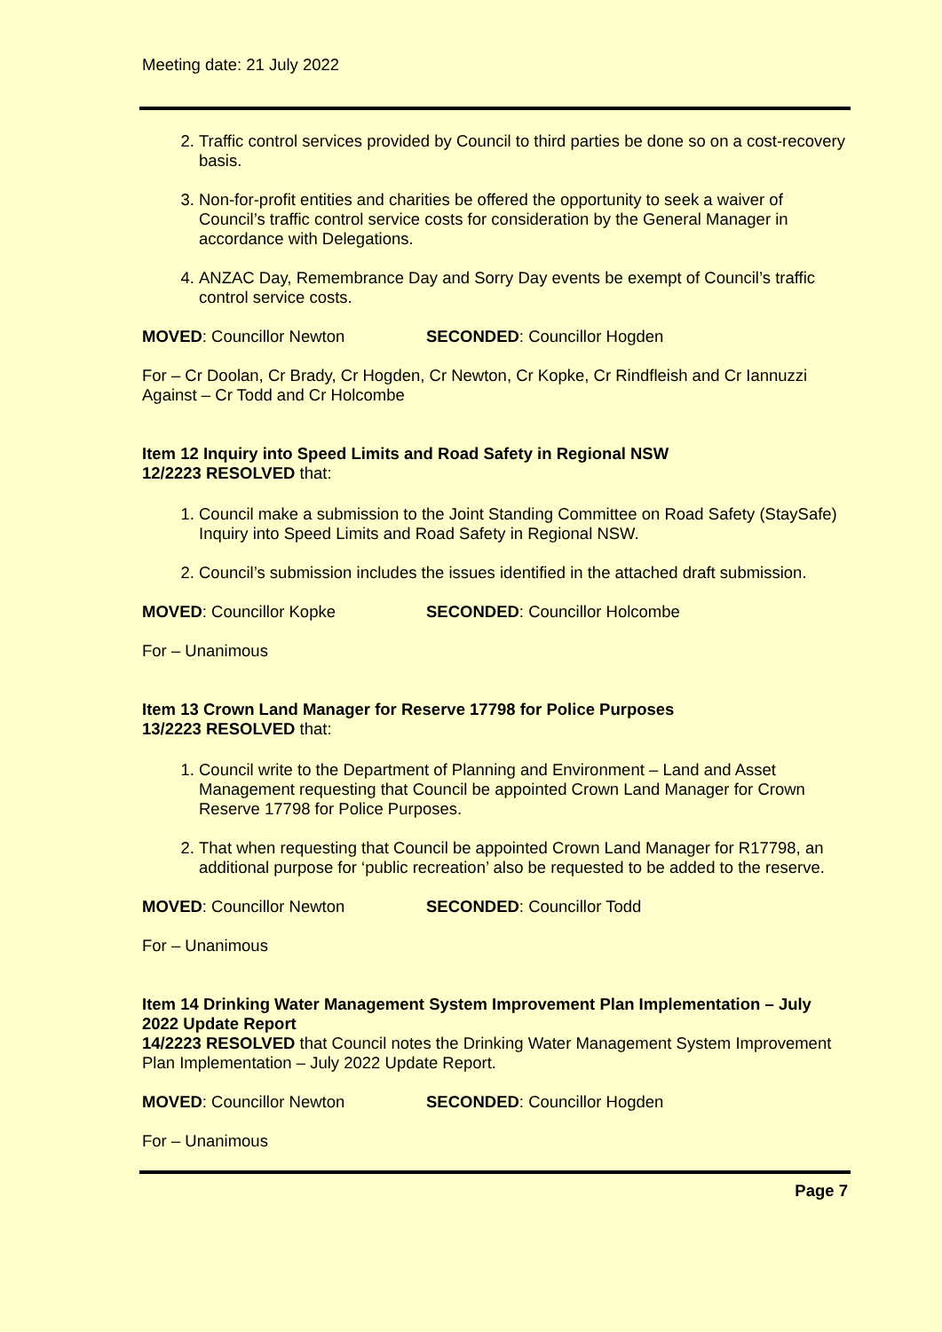Meeting date: 21 July 2022
2. Traffic control services provided by Council to third parties be done so on a cost-recovery basis.
3. Non-for-profit entities and charities be offered the opportunity to seek a waiver of Council’s traffic control service costs for consideration by the General Manager in accordance with Delegations.
4. ANZAC Day, Remembrance Day and Sorry Day events be exempt of Council’s traffic control service costs.
MOVED: Councillor Newton SECONDED: Councillor Hogden
For – Cr Doolan, Cr Brady, Cr Hogden, Cr Newton, Cr Kopke, Cr Rindfleish and Cr Iannuzzi
Against – Cr Todd and Cr Holcombe
Item 12 Inquiry into Speed Limits and Road Safety in Regional NSW
12/2223 RESOLVED that:
1. Council make a submission to the Joint Standing Committee on Road Safety (StaySafe) Inquiry into Speed Limits and Road Safety in Regional NSW.
2. Council’s submission includes the issues identified in the attached draft submission.
MOVED: Councillor Kopke SECONDED: Councillor Holcombe
For – Unanimous
Item 13 Crown Land Manager for Reserve 17798 for Police Purposes
13/2223 RESOLVED that:
1. Council write to the Department of Planning and Environment – Land and Asset Management requesting that Council be appointed Crown Land Manager for Crown Reserve 17798 for Police Purposes.
2. That when requesting that Council be appointed Crown Land Manager for R17798, an additional purpose for ‘public recreation’ also be requested to be added to the reserve.
MOVED: Councillor Newton SECONDED: Councillor Todd
For – Unanimous
Item 14 Drinking Water Management System Improvement Plan Implementation – July 2022 Update Report
14/2223 RESOLVED that Council notes the Drinking Water Management System Improvement Plan Implementation – July 2022 Update Report.
MOVED: Councillor Newton SECONDED: Councillor Hogden
For – Unanimous
Page 7